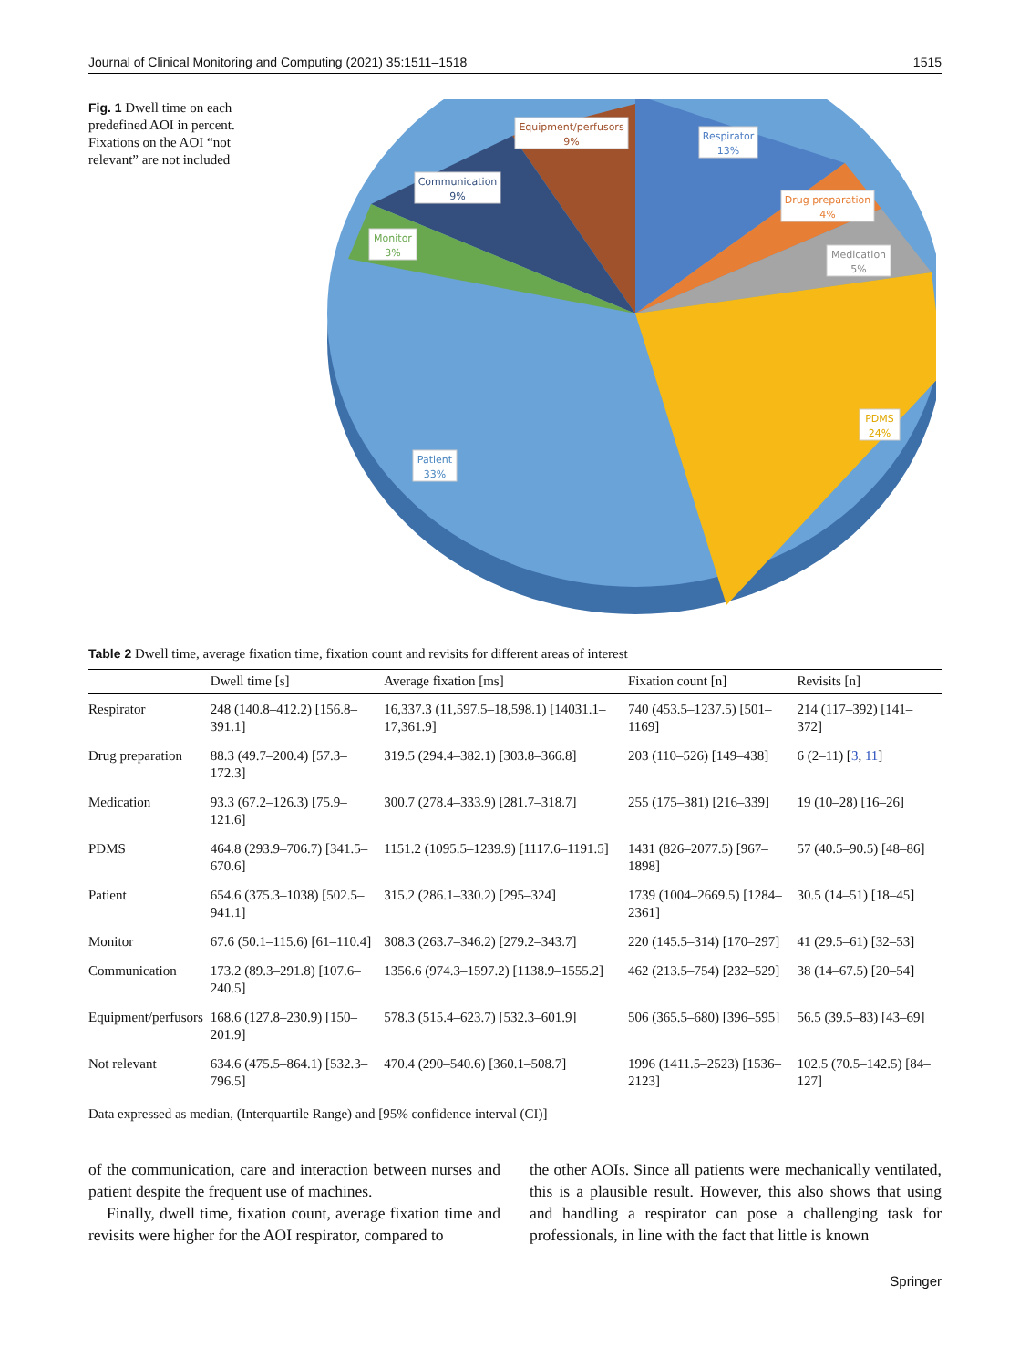Journal of Clinical Monitoring and Computing (2021) 35:1511–1518 1515
Fig. 1 Dwell time on each predefined AOI in percent. Fixations on the AOI “not relevant” are not included
Respirator
13%
Drug preparation
4%
Medication
5%
PDMS
24%
Equipment/perfusors
9%
Communication
9%
Monitor
3%
Patient
33%
Table 2 Dwell time, average fixation time, fixation count and revisits for different areas of interest
| | Dwell time [s] | Average fixation [ms] | Fixation count [n] | Revisits [n] |
| --- | --- | --- | --- | --- |
| Respirator | 248 (140.8–412.2) [156.8–391.1] | 16,337.3 (11,597.5–18,598.1) [14031.1–17,361.9] | 740 (453.5–1237.5) [501–1169] | 214 (117–392) [141–372] |
| Drug preparation | 88.3 (49.7–200.4) [57.3–172.3] | 319.5 (294.4–382.1) [303.8–366.8] | 203 (110–526) [149–438] | 6 (2–11) [ 3 , 11 ] |
| Medication | 93.3 (67.2–126.3) [75.9–121.6] | 300.7 (278.4–333.9) [281.7–318.7] | 255 (175–381) [216–339] | 19 (10–28) [16–26] |
| PDMS | 464.8 (293.9–706.7) [341.5–670.6] | 1151.2 (1095.5–1239.9) [1117.6–1191.5] | 1431 (826–2077.5) [967–1898] | 57 (40.5–90.5) [48–86] |
| Patient | 654.6 (375.3–1038) [502.5–941.1] | 315.2 (286.1–330.2) [295–324] | 1739 (1004–2669.5) [1284–2361] | 30.5 (14–51) [18–45] |
| Monitor | 67.6 (50.1–115.6) [61–110.4] | 308.3 (263.7–346.2) [279.2–343.7] | 220 (145.5–314) [170–297] | 41 (29.5–61) [32–53] |
| Communication | 173.2 (89.3–291.8) [107.6–240.5] | 1356.6 (974.3–1597.2) [1138.9–1555.2] | 462 (213.5–754) [232–529] | 38 (14–67.5) [20–54] |
| Equipment/perfusors | 168.6 (127.8–230.9) [150–201.9] | 578.3 (515.4–623.7) [532.3–601.9] | 506 (365.5–680) [396–595] | 56.5 (39.5–83) [43–69] |
| Not relevant | 634.6 (475.5–864.1) [532.3–796.5] | 470.4 (290–540.6) [360.1–508.7] | 1996 (1411.5–2523) [1536–2123] | 102.5 (70.5–142.5) [84–127] |
Data expressed as median, (Interquartile Range) and [95% confidence interval (CI)]
of the communication, care and interaction between nurses and patient despite the frequent use of machines.
Finally, dwell time, fixation count, average fixation time and revisits were higher for the AOI respirator, compared to
the other AOIs. Since all patients were mechanically ventilated, this is a plausible result. However, this also shows that using and handling a respirator can pose a challenging task for professionals, in line with the fact that little is known
Springer